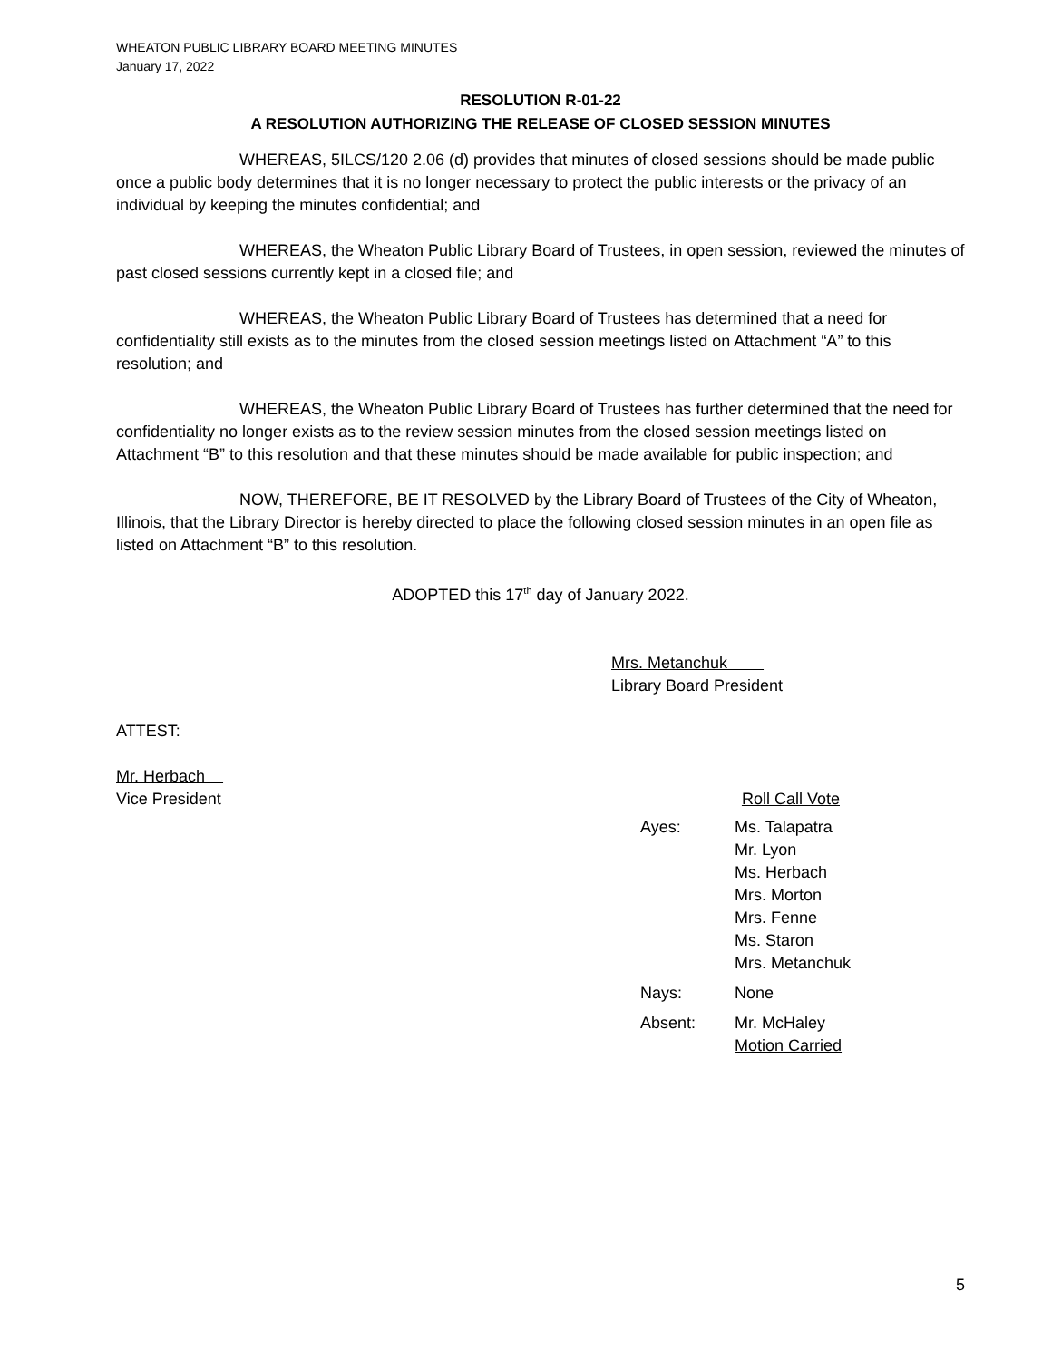WHEATON PUBLIC LIBRARY BOARD MEETING MINUTES
January 17, 2022
RESOLUTION R-01-22
A RESOLUTION AUTHORIZING THE RELEASE OF CLOSED SESSION MINUTES
WHEREAS, 5ILCS/120 2.06 (d) provides that minutes of closed sessions should be made public once a public body determines that it is no longer necessary to protect the public interests or the privacy of an individual by keeping the minutes confidential; and
WHEREAS, the Wheaton Public Library Board of Trustees, in open session, reviewed the minutes of past closed sessions currently kept in a closed file; and
WHEREAS, the Wheaton Public Library Board of Trustees has determined that a need for confidentiality still exists as to the minutes from the closed session meetings listed on Attachment “A” to this resolution; and
WHEREAS, the Wheaton Public Library Board of Trustees has further determined that the need for confidentiality no longer exists as to the review session minutes from the closed session meetings listed on Attachment “B” to this resolution and that these minutes should be made available for public inspection; and
NOW, THEREFORE, BE IT RESOLVED by the Library Board of Trustees of the City of Wheaton, Illinois, that the Library Director is hereby directed to place the following closed session minutes in an open file as listed on Attachment “B” to this resolution.
ADOPTED this 17<sup>th</sup> day of January 2022.
Mrs. Metanchuk
Library Board President
ATTEST:
Mr. Herbach
Vice President Roll Call Vote
| Ayes: | Ms. Talapatra Mr. Lyon Ms. Herbach Mrs. Morton Mrs. Fenne Ms. Staron Mrs. Metanchuk |
| Nays: | None |
| Absent: | Mr. McHaley Motion Carried |
5